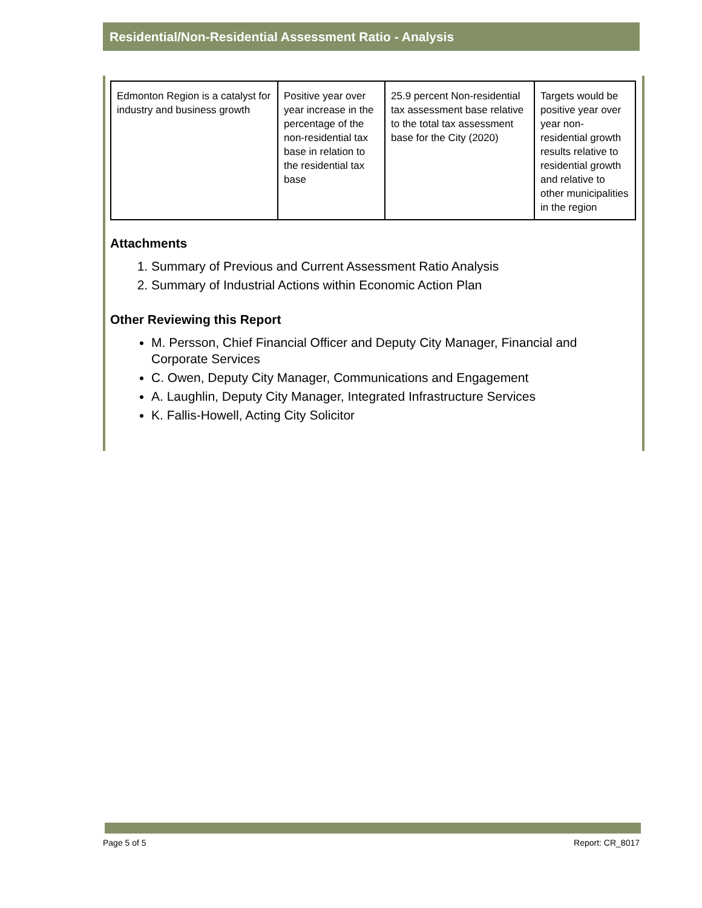Residential/Non-Residential Assessment Ratio - Analysis
| Edmonton Region is a catalyst for industry and business growth | Positive year over year increase in the percentage of the non-residential tax base in relation to the residential tax base | 25.9 percent Non-residential tax assessment base relative to the total tax assessment base for the City (2020) | Targets would be positive year over year non-residential growth results relative to residential growth and relative to other municipalities in the region |
Attachments
1. Summary of Previous and Current Assessment Ratio Analysis
2. Summary of Industrial Actions within Economic Action Plan
Other Reviewing this Report
M. Persson, Chief Financial Officer and Deputy City Manager, Financial and Corporate Services
C. Owen, Deputy City Manager, Communications and Engagement
A. Laughlin, Deputy City Manager, Integrated Infrastructure Services
K. Fallis-Howell, Acting City Solicitor
Page 5 of 5 Report: CR_8017